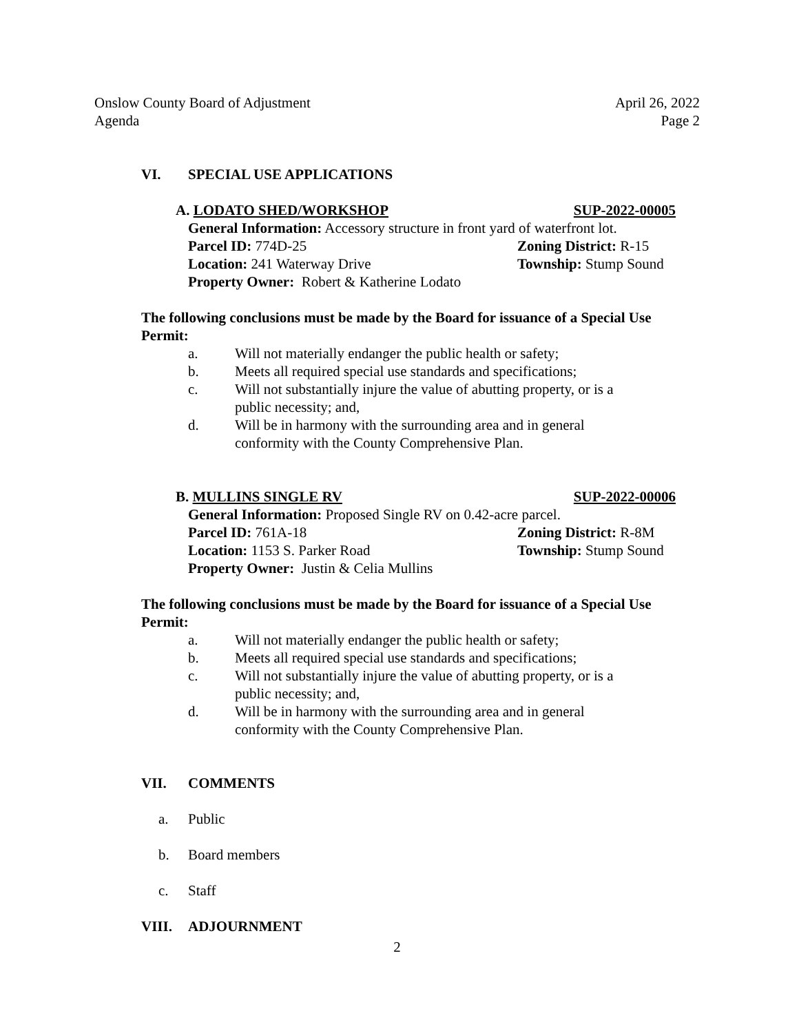Onslow County Board of Adjustment April 26, 2022
Agenda Page 2
VI. SPECIAL USE APPLICATIONS
A. LODATO SHED/WORKSHOP SUP-2022-00005
General Information: Accessory structure in front yard of waterfront lot.
Parcel ID: 774D-25 Zoning District: R-15
Location: 241 Waterway Drive Township: Stump Sound
Property Owner: Robert & Katherine Lodato
The following conclusions must be made by the Board for issuance of a Special Use Permit:
a. Will not materially endanger the public health or safety;
b. Meets all required special use standards and specifications;
c. Will not substantially injure the value of abutting property, or is a public necessity; and,
d. Will be in harmony with the surrounding area and in general conformity with the County Comprehensive Plan.
B. MULLINS SINGLE RV SUP-2022-00006
General Information: Proposed Single RV on 0.42-acre parcel.
Parcel ID: 761A-18 Zoning District: R-8M
Location: 1153 S. Parker Road Township: Stump Sound
Property Owner: Justin & Celia Mullins
The following conclusions must be made by the Board for issuance of a Special Use Permit:
a. Will not materially endanger the public health or safety;
b. Meets all required special use standards and specifications;
c. Will not substantially injure the value of abutting property, or is a public necessity; and,
d. Will be in harmony with the surrounding area and in general conformity with the County Comprehensive Plan.
VII. COMMENTS
a. Public
b. Board members
c. Staff
VIII. ADJOURNMENT
2